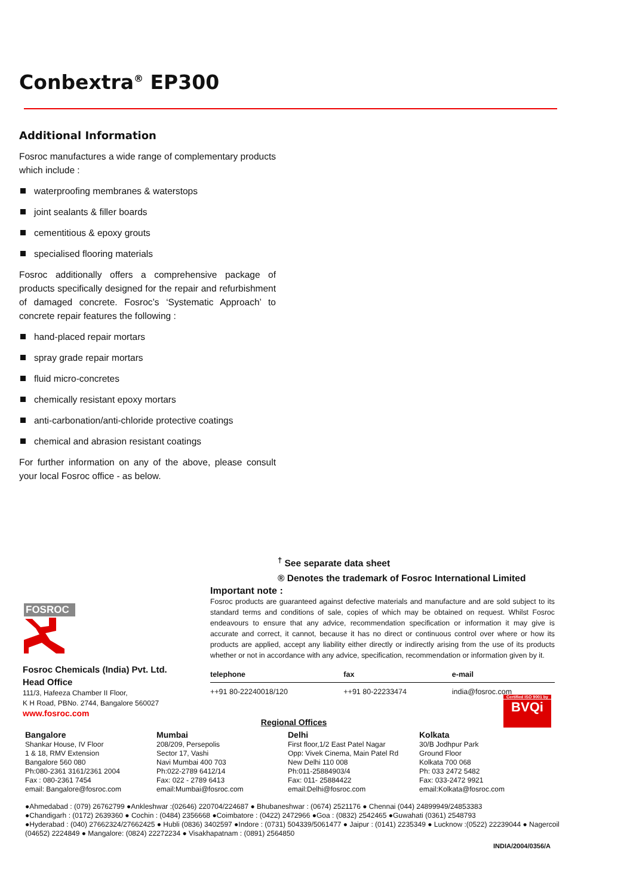Conbextra<sup>®</sup> EP300
Additional Information
Fosroc manufactures a wide range of complementary products which include :
waterproofing membranes & waterstops
joint sealants & filler boards
cementitious & epoxy grouts
specialised flooring materials
Fosroc additionally offers a comprehensive package of products specifically designed for the repair and refurbishment of damaged concrete. Fosroc’s ‘Systematic Approach’ to concrete repair features the following :
hand-placed repair mortars
spray grade repair mortars
fluid micro-concretes
chemically resistant epoxy mortars
anti-carbonation/anti-chloride protective coatings
chemical and abrasion resistant coatings
For further information on any of the above, please consult your local Fosroc office - as below.
<sup>†</sup> See separate data sheet
® Denotes the trademark of Fosroc International Limited
FOSROC
Fosroc Chemicals (India) Pvt. Ltd.
Head Office
111/3, Hafeeza Chamber II Floor,
K H Road, PBNo. 2744, Bangalore 560027
www.fosroc.com
Important note :
Fosroc products are guaranteed against defective materials and manufacture and are sold subject to its standard terms and conditions of sale, copies of which may be obtained on request. Whilst Fosroc endeavours to ensure that any advice, recommendation specification or information it may give is accurate and correct, it cannot, because it has no direct or continuous control over where or how its products are applied, accept any liability either directly or indirectly arising from the use of its products whether or not in accordance with any advice, specification, recommendation or information given by it.
| telephone | fax | e-mail |
| --- | --- | --- |
| ++91 80-22240018/120 | ++91 80-22233474 | india@fosroc.com |
Certified ISO 9001 by
BVQi
Regional Offices
Bangalore
Shankar House, IV Floor
1 & 18, RMV Extension
Bangalore 560 080
Ph:080-2361 3161/2361 2004
Fax : 080-2361 7454
email: Bangalore@fosroc.com
Mumbai
208/209, Persepolis
Sector 17, Vashi
Navi Mumbai 400 703
Ph:022-2789 6412/14
Fax: 022 - 2789 6413
email:Mumbai@fosroc.com
Delhi
First floor,1/2 East Patel Nagar
Opp: Vivek Cinema, Main Patel Rd
New Delhi 110 008
Ph:011-25884903/4
Fax: 011- 25884422
email:Delhi@fosroc.com
Kolkata
30/B Jodhpur Park
Ground Floor
Kolkata 700 068
Ph: 033 2472 5482
Fax: 033-2472 9921
email:Kolkata@fosroc.com
●Ahmedabad : (079) 26762799 ●Ankleshwar :(02646) 220704/224687 ● Bhubaneshwar : (0674) 2521176 ● Chennai (044) 24899949/24853383
●Chandigarh : (0172) 2639360 ● Cochin : (0484) 2356668 ●Coimbatore : (0422) 2472966 ●Goa : (0832) 2542465 ●Guwahati (0361) 2548793
●Hyderabad : (040) 27662324/27662425 ● Hubli (0836) 3402597 ●Indore : (0731) 504339/5061477 ● Jaipur : (0141) 2235349 ● Lucknow :(0522) 22239044 ● Nagercoil (04652) 2224849 ● Mangalore: (0824) 22272234 ● Visakhapatnam : (0891) 2564850
INDIA/2004/0356/A